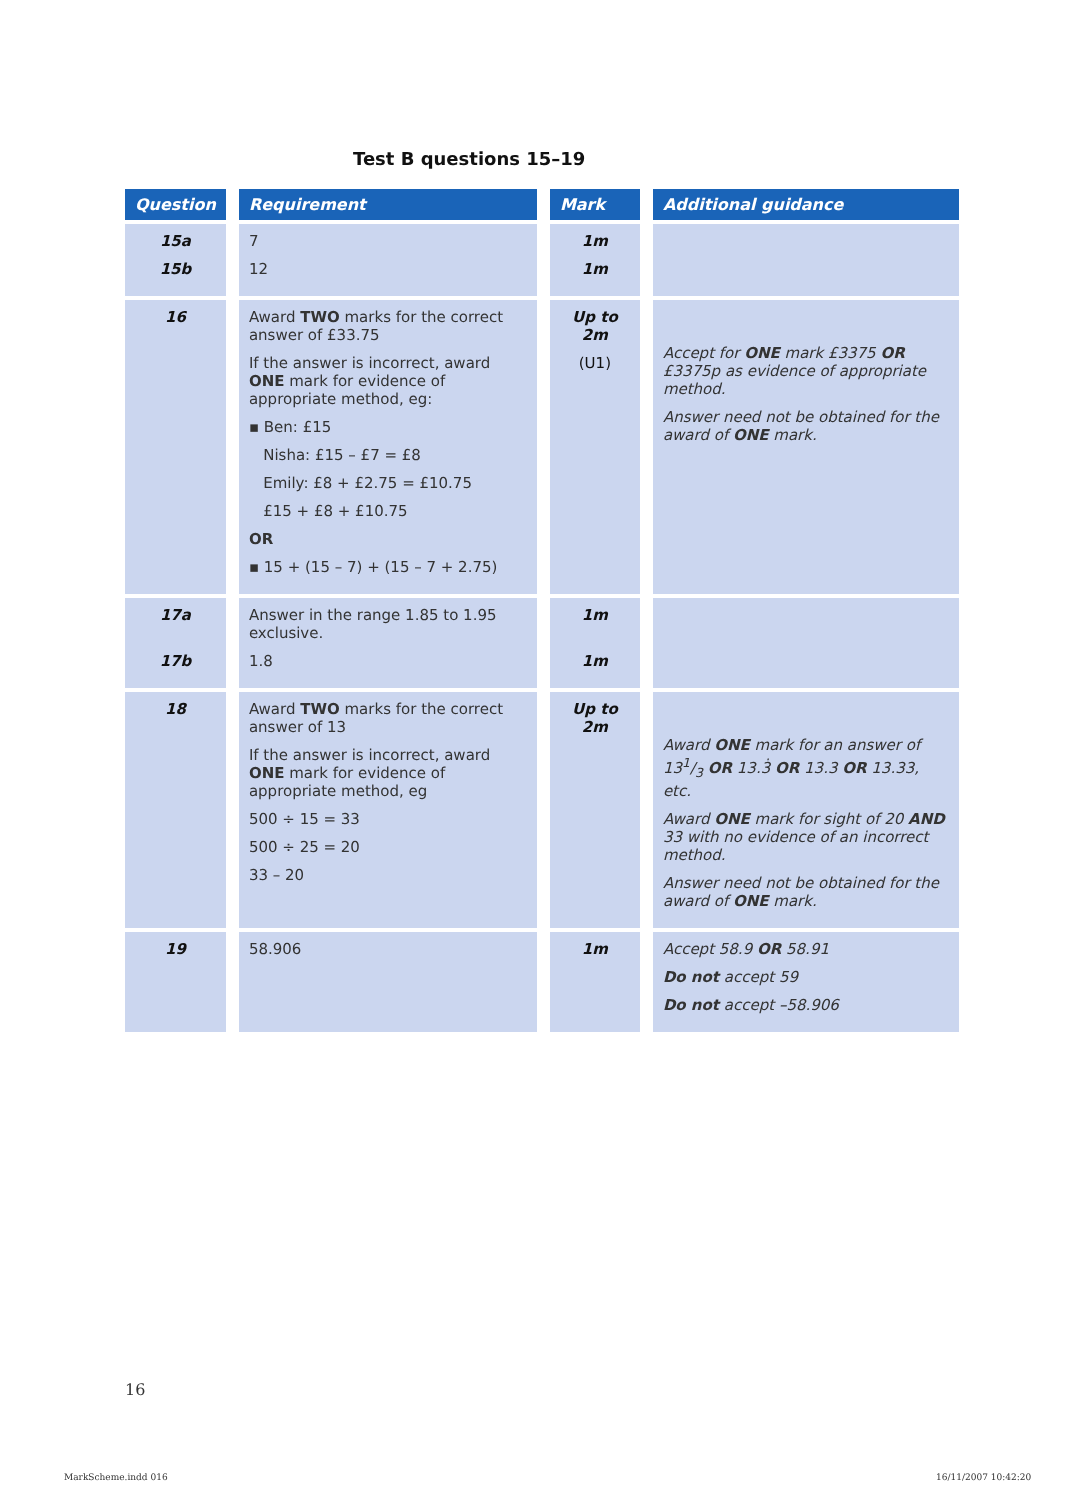Test B questions 15–19
| Question | Requirement | Mark | Additional guidance |
| --- | --- | --- | --- |
| 15a 15b | 7 12 | 1m 1m | |
| 16 | Award TWO marks for the correct answer of £33.75 If the answer is incorrect, award ONE mark for evidence of appropriate method, eg: ▪ Ben: £15 Nisha: £15 – £7 = £8 Emily: £8 + £2.75 = £10.75 £15 + £8 + £10.75 OR ▪ 15 + (15 – 7) + (15 – 7 + 2.75) | Up to 2m (U1) | Accept for ONE mark £3375 OR £3375p as evidence of appropriate method. Answer need not be obtained for the award of ONE mark. |
| 17a 17b | Answer in the range 1.85 to 1.95 exclusive. 1.8 | 1m 1m | |
| 18 | Award TWO marks for the correct answer of 13 If the answer is incorrect, award ONE mark for evidence of appropriate method, eg 500 ÷ 15 = 33 500 ÷ 25 = 20 33 – 20 | Up to 2m | Award ONE mark for an answer of 131/3 OR 13.3̇ OR 13.3 OR 13.33, etc. Award ONE mark for sight of 20 AND 33 with no evidence of an incorrect method. Answer need not be obtained for the award of ONE mark. |
| 19 | 58.906 | 1m | Accept 58.9 OR 58.91 Do not accept 59 Do not accept –58.906 |
16
MarkScheme.indd 016 16/11/2007 10:42:20